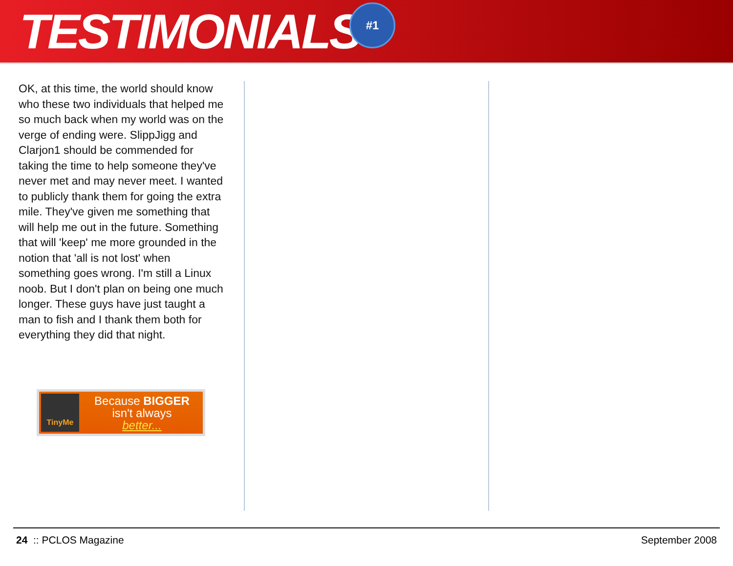TESTIMONIALS
#1
OK, at this time, the world should know who these two individuals that helped me so much back when my world was on the verge of ending were. SlippJigg and Clarjon1 should be commended for taking the time to help someone they've never met and may never meet. I wanted to publicly thank them for going the extra mile. They've given me something that will help me out in the future. Something that will 'keep' me more grounded in the notion that 'all is not lost' when something goes wrong. I'm still a Linux noob. But I don't plan on being one much longer. These guys have just taught a man to fish and I thank them both for everything they did that night.
TinyMe
Because BIGGER
isn't always
better...
24 :: PCLOS Magazine September 2008